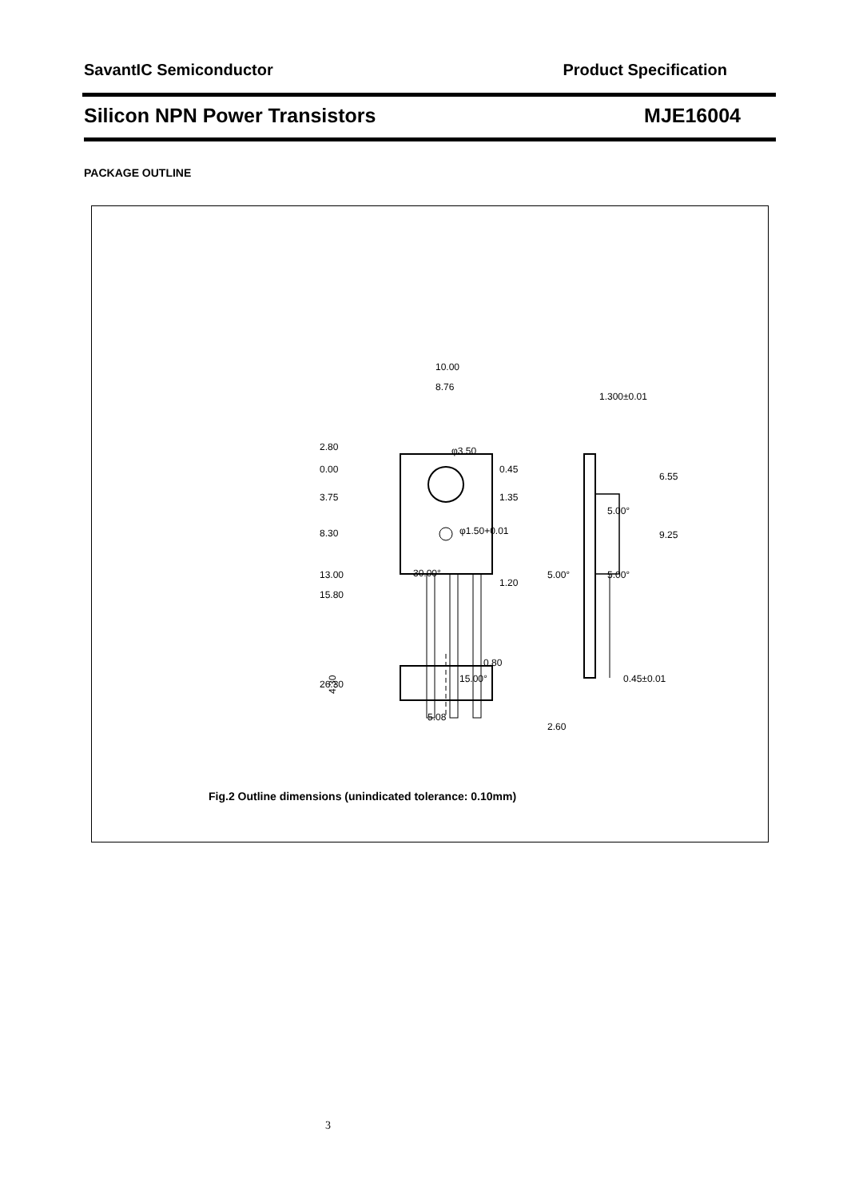SavantIC Semiconductor Product Specification
Silicon NPN Power Transistors MJE16004
PACKAGE OUTLINE
10.00
8.76
2.80
0.00
3.75
8.30
13.00
15.80
26.30
0.45
1.35
1.20
0.80
15.00°
5.08
30.00°
1.300±0.01
6.55
9.25
5.00°
5.00°
5.00°
0.45±0.01
2.60
4.30
φ3.50
φ1.50+0.01
Fig.2 Outline dimensions (unindicated tolerance: 0.10mm)
3